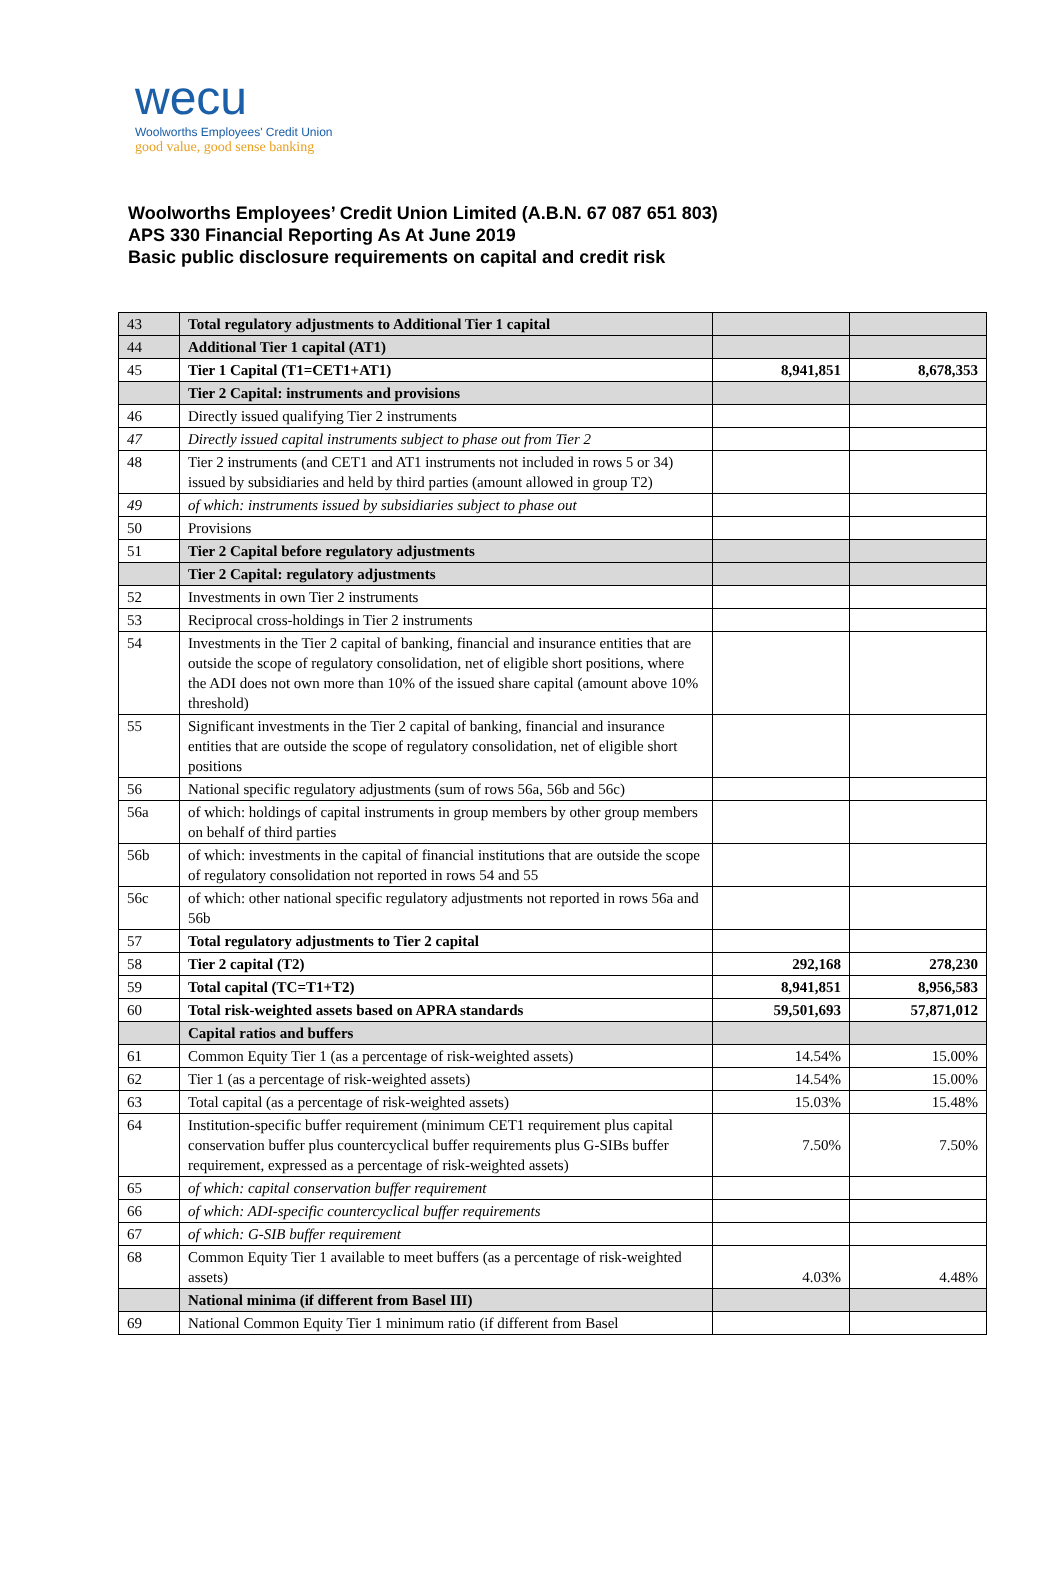wecu
Woolworths Employees' Credit Union
good value, good sense banking
Woolworths Employees’ Credit Union Limited (A.B.N. 67 087 651 803)
APS 330 Financial Reporting As At June 2019
Basic public disclosure requirements on capital and credit risk
| 43 | Total regulatory adjustments to Additional Tier 1 capital | | |
| 44 | Additional Tier 1 capital (AT1) | | |
| 45 | Tier 1 Capital (T1=CET1+AT1) | 8,941,851 | 8,678,353 |
| | Tier 2 Capital: instruments and provisions | | |
| 46 | Directly issued qualifying Tier 2 instruments | | |
| 47 | Directly issued capital instruments subject to phase out from Tier 2 | | |
| 48 | Tier 2 instruments (and CET1 and AT1 instruments not included in rows 5 or 34) issued by subsidiaries and held by third parties (amount allowed in group T2) | | |
| 49 | of which: instruments issued by subsidiaries subject to phase out | | |
| 50 | Provisions | | |
| 51 | Tier 2 Capital before regulatory adjustments | | |
| | Tier 2 Capital: regulatory adjustments | | |
| 52 | Investments in own Tier 2 instruments | | |
| 53 | Reciprocal cross-holdings in Tier 2 instruments | | |
| 54 | Investments in the Tier 2 capital of banking, financial and insurance entities that are outside the scope of regulatory consolidation, net of eligible short positions, where the ADI does not own more than 10% of the issued share capital (amount above 10% threshold) | | |
| 55 | Significant investments in the Tier 2 capital of banking, financial and insurance entities that are outside the scope of regulatory consolidation, net of eligible short positions | | |
| 56 | National specific regulatory adjustments (sum of rows 56a, 56b and 56c) | | |
| 56a | of which: holdings of capital instruments in group members by other group members on behalf of third parties | | |
| 56b | of which: investments in the capital of financial institutions that are outside the scope of regulatory consolidation not reported in rows 54 and 55 | | |
| 56c | of which: other national specific regulatory adjustments not reported in rows 56a and 56b | | |
| 57 | Total regulatory adjustments to Tier 2 capital | | |
| 58 | Tier 2 capital (T2) | 292,168 | 278,230 |
| 59 | Total capital (TC=T1+T2) | 8,941,851 | 8,956,583 |
| 60 | Total risk-weighted assets based on APRA standards | 59,501,693 | 57,871,012 |
| | Capital ratios and buffers | | |
| 61 | Common Equity Tier 1 (as a percentage of risk-weighted assets) | 14.54% | 15.00% |
| 62 | Tier 1 (as a percentage of risk-weighted assets) | 14.54% | 15.00% |
| 63 | Total capital (as a percentage of risk-weighted assets) | 15.03% | 15.48% |
| 64 | Institution-specific buffer requirement (minimum CET1 requirement plus capital conservation buffer plus countercyclical buffer requirements plus G-SIBs buffer requirement, expressed as a percentage of risk-weighted assets) | 7.50% | 7.50% |
| 65 | of which: capital conservation buffer requirement | | |
| 66 | of which: ADI-specific countercyclical buffer requirements | | |
| 67 | of which: G-SIB buffer requirement | | |
| 68 | Common Equity Tier 1 available to meet buffers (as a percentage of risk-weighted assets) | 4.03% | 4.48% |
| | National minima (if different from Basel III) | | |
| 69 | National Common Equity Tier 1 minimum ratio (if different from Basel | | |